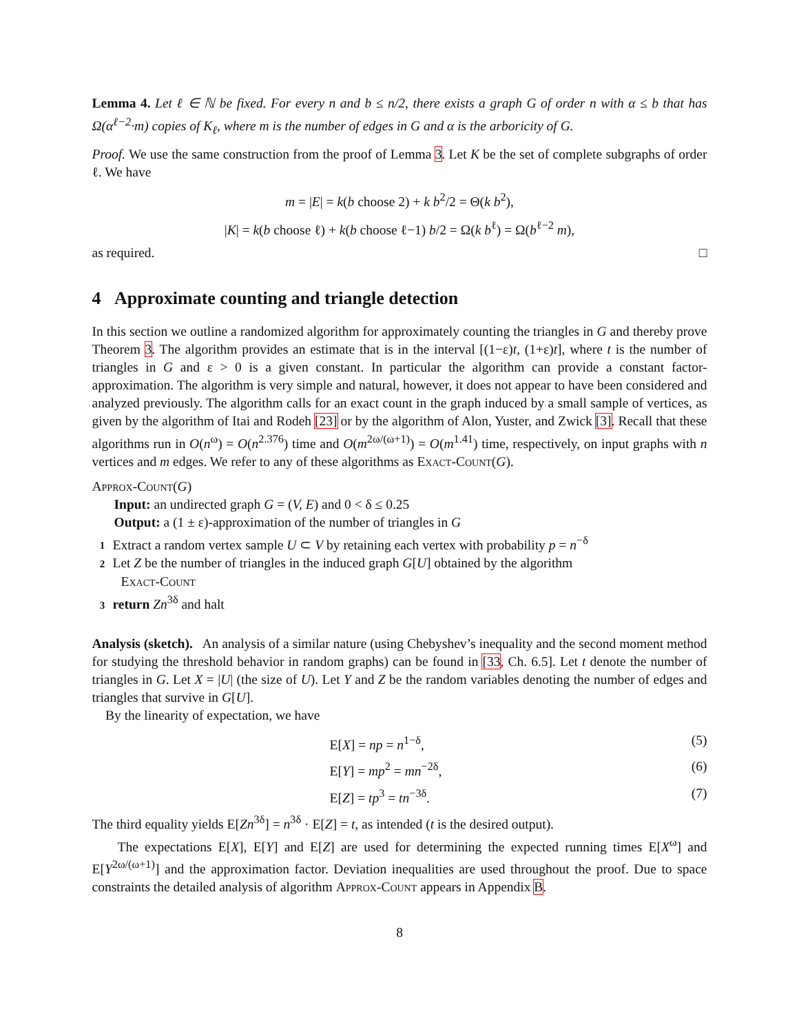Lemma 4. Let ℓ ∈ ℕ be fixed. For every n and b ≤ n/2, there exists a graph G of order n with α ≤ b that has Ω(α<sup>ℓ−2</sup>·m) copies of K<sub>ℓ</sub>, where m is the number of edges in G and α is the arboricity of G.
Proof. We use the same construction from the proof of Lemma 3. Let K be the set of complete subgraphs of order ℓ. We have
m = |E| = k(b choose 2) + k b<sup>2</sup>/2 = Θ(k b<sup>2</sup>),
|K| = k(b choose ℓ) + k(b choose ℓ−1) b/2 = Ω(k b<sup>ℓ</sup>) = Ω(b<sup>ℓ−2</sup> m),
as required. □
4 Approximate counting and triangle detection
In this section we outline a randomized algorithm for approximately counting the triangles in G and thereby prove Theorem 3. The algorithm provides an estimate that is in the interval [(1−ε)t, (1+ε)t], where t is the number of triangles in G and ε > 0 is a given constant. In particular the algorithm can provide a constant factor-approximation. The algorithm is very simple and natural, however, it does not appear to have been considered and analyzed previously. The algorithm calls for an exact count in the graph induced by a small sample of vertices, as given by the algorithm of Itai and Rodeh [23] or by the algorithm of Alon, Yuster, and Zwick [3]. Recall that these algorithms run in O(n<sup>ω</sup>) = O(n<sup>2.376</sup>) time and O(m<sup>2ω/(ω+1)</sup>) = O(m<sup>1.41</sup>) time, respectively, on input graphs with n vertices and m edges. We refer to any of these algorithms as Exact-Count(G).
Approx-Count(G)
Input: an undirected graph G = (V, E) and 0 < δ ≤ 0.25
Output: a (1 ± ε)-approximation of the number of triangles in G
1 Extract a random vertex sample U ⊂ V by retaining each vertex with probability p = n<sup>−δ</sup>
2 Let Z be the number of triangles in the induced graph G[U] obtained by the algorithm
Exact-Count
3 return Zn<sup>3δ</sup> and halt
Analysis (sketch). An analysis of a similar nature (using Chebyshev’s inequality and the second moment method for studying the threshold behavior in random graphs) can be found in [33, Ch. 6.5]. Let t denote the number of triangles in G. Let X = |U| (the size of U). Let Y and Z be the random variables denoting the number of edges and triangles that survive in G[U].
By the linearity of expectation, we have
E[X] = np = n<sup>1−δ</sup>, (5)
E[Y] = mp<sup>2</sup> = mn<sup>−2δ</sup>, (6)
E[Z] = tp<sup>3</sup> = tn<sup>−3δ</sup>. (7)
The third equality yields E[Zn<sup>3δ</sup>] = n<sup>3δ</sup> · E[Z] = t, as intended (t is the desired output).
The expectations E[X], E[Y] and E[Z] are used for determining the expected running times E[X<sup>ω</sup>] and E[Y<sup>2ω/(ω+1)</sup>] and the approximation factor. Deviation inequalities are used throughout the proof. Due to space constraints the detailed analysis of algorithm Approx-Count appears in Appendix B.
8